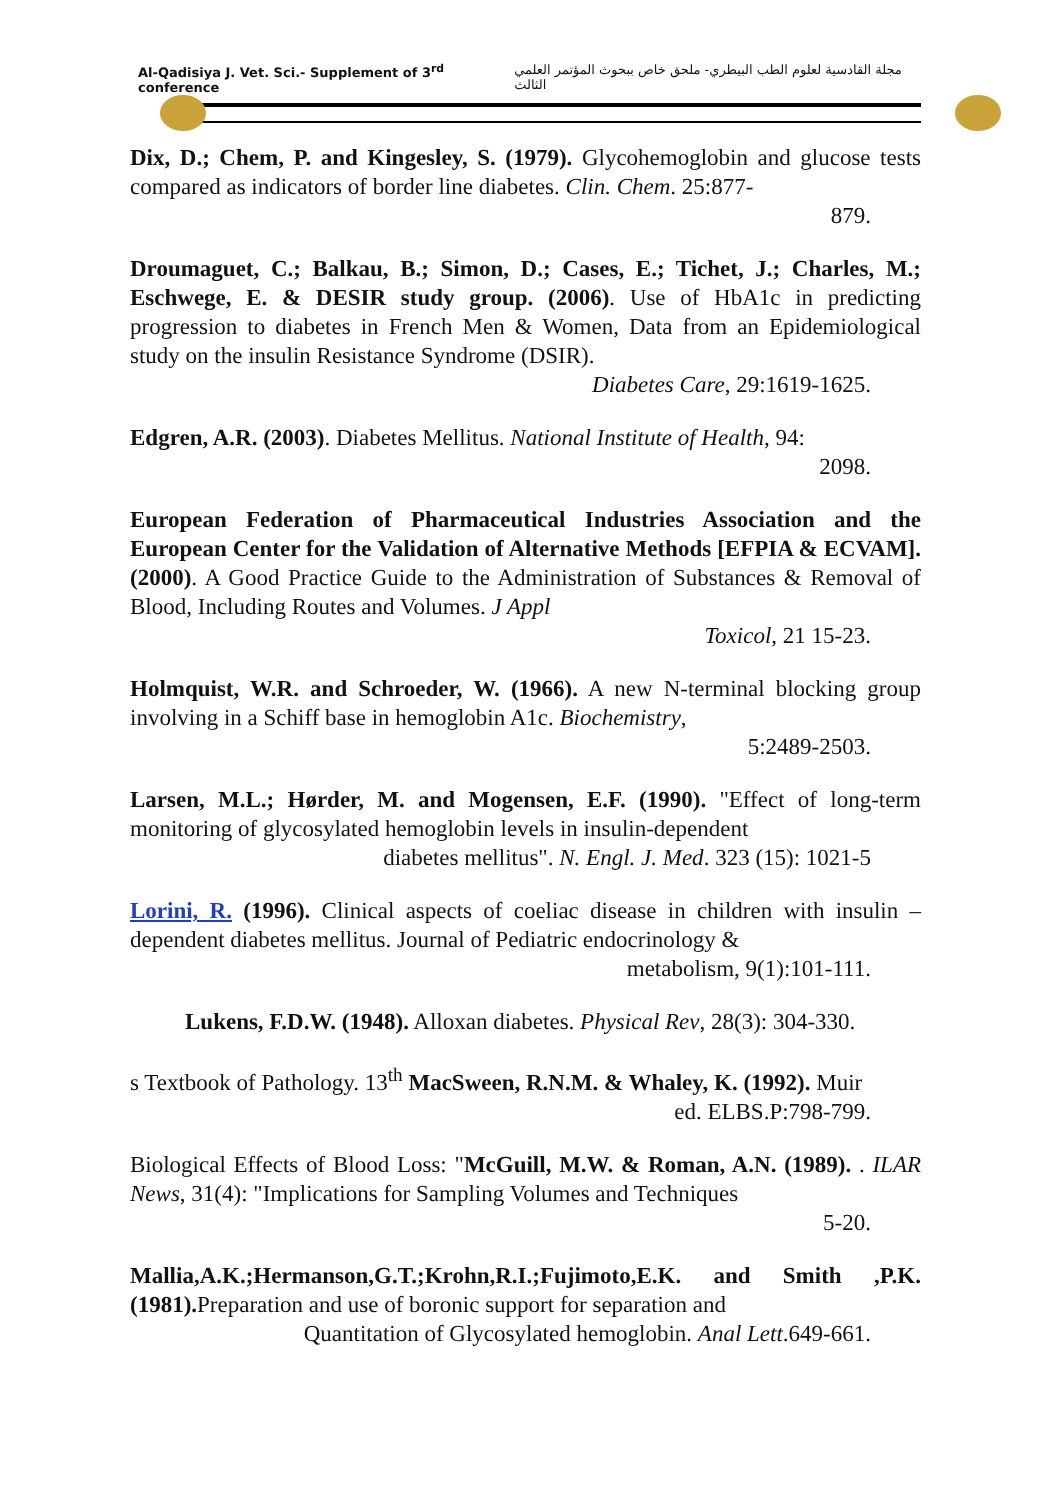Al-Qadisiya J. Vet. Sci.- Supplement of 3<sup>rd</sup> conference مجلة القادسية لعلوم الطب البيطري- ملحق خاص ببحوث المؤتمر العلمي الثالث
Dix, D.; Chem, P. and Kingesley, S. (1979). Glycohemoglobin and glucose tests compared as indicators of border line diabetes. Clin. Chem. 25:877-
879.
Droumaguet, C.; Balkau, B.; Simon, D.; Cases, E.; Tichet, J.; Charles, M.; Eschwege, E. & DESIR study group. (2006). Use of HbA1c in predicting progression to diabetes in French Men & Women, Data from an Epidemiological study on the insulin Resistance Syndrome (DSIR).
Diabetes Care, 29:1619-1625.
Edgren, A.R. (2003). Diabetes Mellitus. National Institute of Health, 94:
2098.
European Federation of Pharmaceutical Industries Association and the European Center for the Validation of Alternative Methods [EFPIA & ECVAM]. (2000). A Good Practice Guide to the Administration of Substances & Removal of Blood, Including Routes and Volumes. J Appl
Toxicol, 21 15-23.
Holmquist, W.R. and Schroeder, W. (1966). A new N-terminal blocking group involving in a Schiff base in hemoglobin A1c. Biochemistry,
5:2489-2503.
Larsen, M.L.; Hørder, M. and Mogensen, E.F. (1990). "Effect of long-term monitoring of glycosylated hemoglobin levels in insulin-dependent
diabetes mellitus". N. Engl. J. Med. 323 (15): 1021-5
Lorini, R. (1996). Clinical aspects of coeliac disease in children with insulin – dependent diabetes mellitus. Journal of Pediatric endocrinology &
metabolism, 9(1):101-111.
Lukens, F.D.W. (1948). Alloxan diabetes. Physical Rev, 28(3): 304-330.
s Textbook of Pathology. 13<sup>th</sup> MacSween, R.N.M. & Whaley, K. (1992). Muir
ed. ELBS.P:798-799.
Biological Effects of Blood Loss: "McGuill, M.W. & Roman, A.N. (1989). . ILAR News, 31(4): "Implications for Sampling Volumes and Techniques
5-20.
Mallia,A.K.;Hermanson,G.T.;Krohn,R.I.;Fujimoto,E.K. and Smith ,P.K.(1981). Preparation and use of boronic support for separation and
Quantitation of Glycosylated hemoglobin. Anal Lett.649-661.